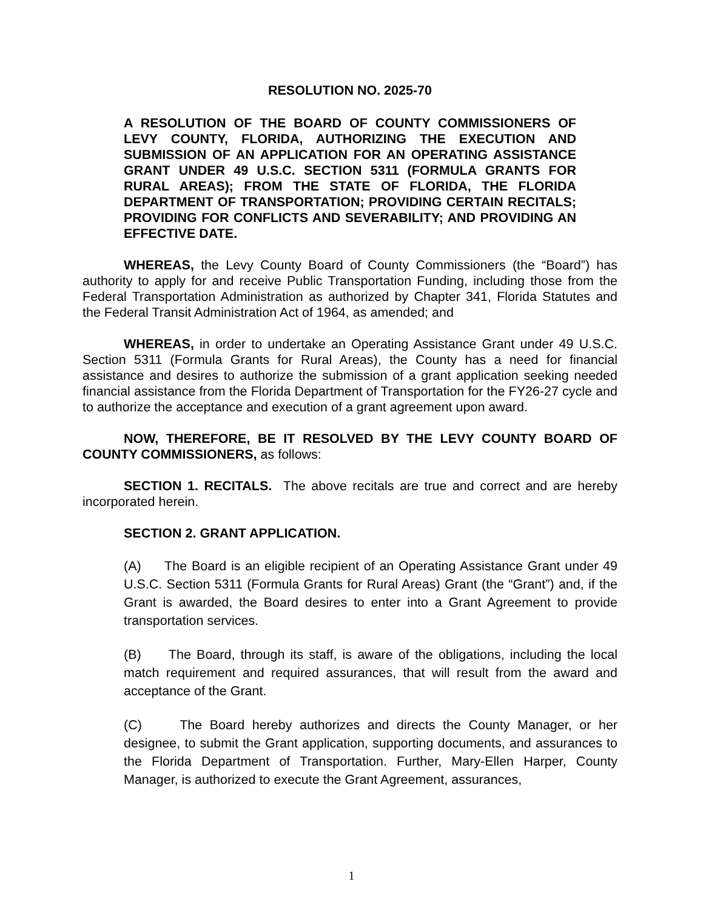RESOLUTION NO. 2025-70
A RESOLUTION OF THE BOARD OF COUNTY COMMISSIONERS OF LEVY COUNTY, FLORIDA, AUTHORIZING THE EXECUTION AND SUBMISSION OF AN APPLICATION FOR AN OPERATING ASSISTANCE GRANT UNDER 49 U.S.C. SECTION 5311 (FORMULA GRANTS FOR RURAL AREAS); FROM THE STATE OF FLORIDA, THE FLORIDA DEPARTMENT OF TRANSPORTATION; PROVIDING CERTAIN RECITALS; PROVIDING FOR CONFLICTS AND SEVERABILITY; AND PROVIDING AN EFFECTIVE DATE.
WHEREAS, the Levy County Board of County Commissioners (the “Board”) has authority to apply for and receive Public Transportation Funding, including those from the Federal Transportation Administration as authorized by Chapter 341, Florida Statutes and the Federal Transit Administration Act of 1964, as amended; and
WHEREAS, in order to undertake an Operating Assistance Grant under 49 U.S.C. Section 5311 (Formula Grants for Rural Areas), the County has a need for financial assistance and desires to authorize the submission of a grant application seeking needed financial assistance from the Florida Department of Transportation for the FY26-27 cycle and to authorize the acceptance and execution of a grant agreement upon award.
NOW, THEREFORE, BE IT RESOLVED BY THE LEVY COUNTY BOARD OF COUNTY COMMISSIONERS, as follows:
SECTION 1. RECITALS. The above recitals are true and correct and are hereby incorporated herein.
SECTION 2. GRANT APPLICATION.
(A) The Board is an eligible recipient of an Operating Assistance Grant under 49 U.S.C. Section 5311 (Formula Grants for Rural Areas) Grant (the “Grant”) and, if the Grant is awarded, the Board desires to enter into a Grant Agreement to provide transportation services.
(B) The Board, through its staff, is aware of the obligations, including the local match requirement and required assurances, that will result from the award and acceptance of the Grant.
(C) The Board hereby authorizes and directs the County Manager, or her designee, to submit the Grant application, supporting documents, and assurances to the Florida Department of Transportation. Further, Mary-Ellen Harper, County Manager, is authorized to execute the Grant Agreement, assurances,
1